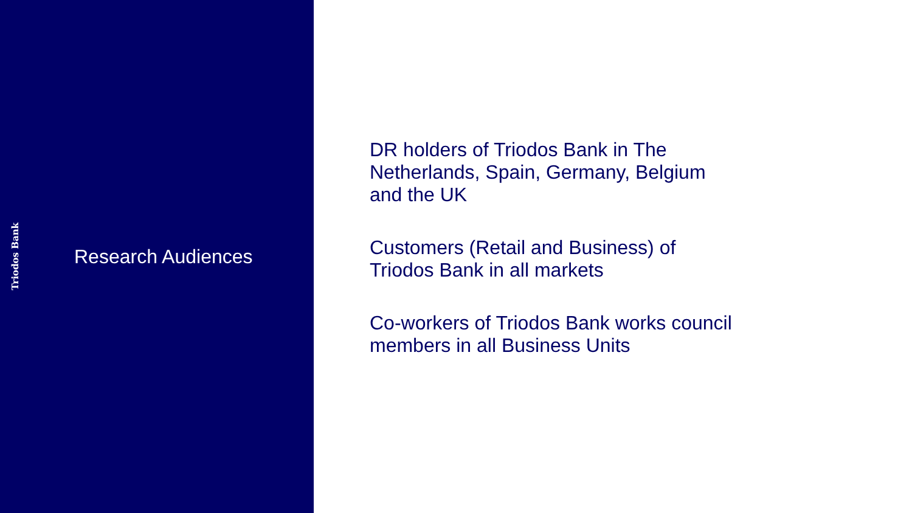Triodos Bank
Research Audiences
DR holders of Triodos Bank in The
Netherlands, Spain, Germany, Belgium
and the UK
Customers (Retail and Business) of
Triodos Bank in all markets
Co-workers of Triodos Bank works council
members in all Business Units